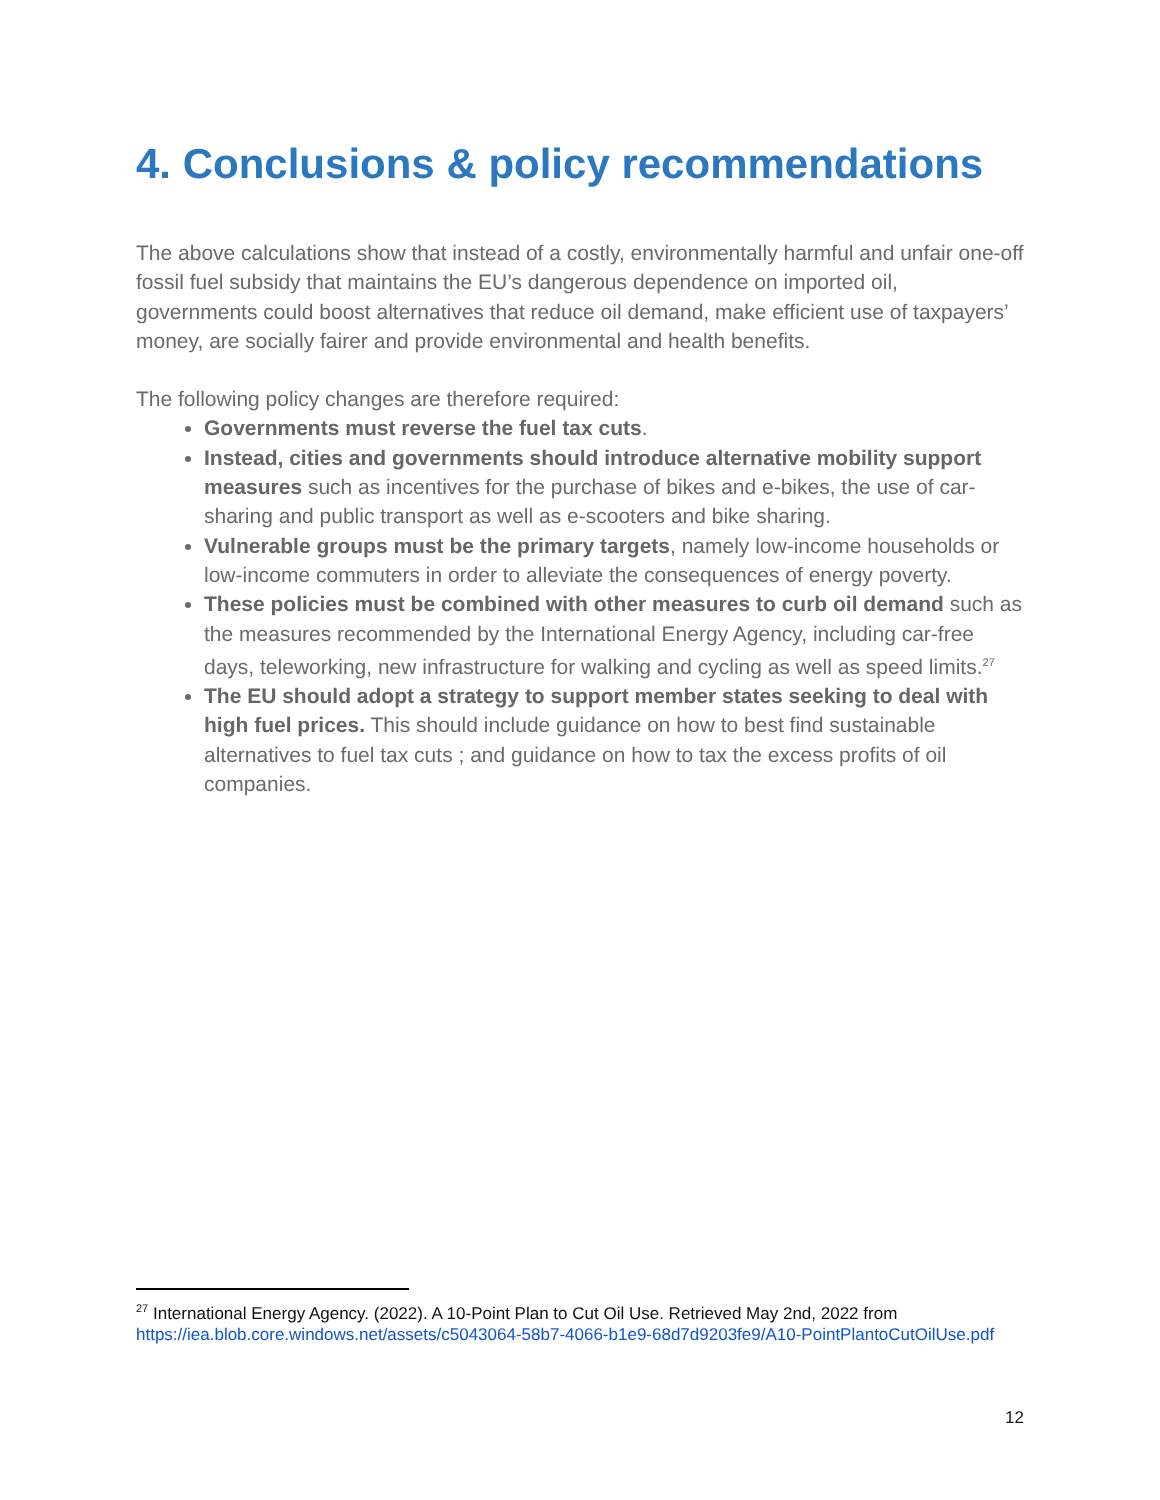4. Conclusions & policy recommendations
The above calculations show that instead of a costly, environmentally harmful and unfair one-off fossil fuel subsidy that maintains the EU’s dangerous dependence on imported oil, governments could boost alternatives that reduce oil demand, make efficient use of taxpayers’ money, are socially fairer and provide environmental and health benefits.
The following policy changes are therefore required:
Governments must reverse the fuel tax cuts.
Instead, cities and governments should introduce alternative mobility support measures such as incentives for the purchase of bikes and e-bikes, the use of car-sharing and public transport as well as e-scooters and bike sharing.
Vulnerable groups must be the primary targets, namely low-income households or low-income commuters in order to alleviate the consequences of energy poverty.
These policies must be combined with other measures to curb oil demand such as the measures recommended by the International Energy Agency, including car-free days, teleworking, new infrastructure for walking and cycling as well as speed limits.<sup>27</sup>
The EU should adopt a strategy to support member states seeking to deal with high fuel prices. This should include guidance on how to best find sustainable alternatives to fuel tax cuts ; and guidance on how to tax the excess profits of oil companies.
<sup>27</sup> International Energy Agency. (2022). A 10-Point Plan to Cut Oil Use. Retrieved May 2nd, 2022 from https://iea.blob.core.windows.net/assets/c5043064-58b7-4066-b1e9-68d7d9203fe9/A10-PointPlantoCutOilUse.pdf
12